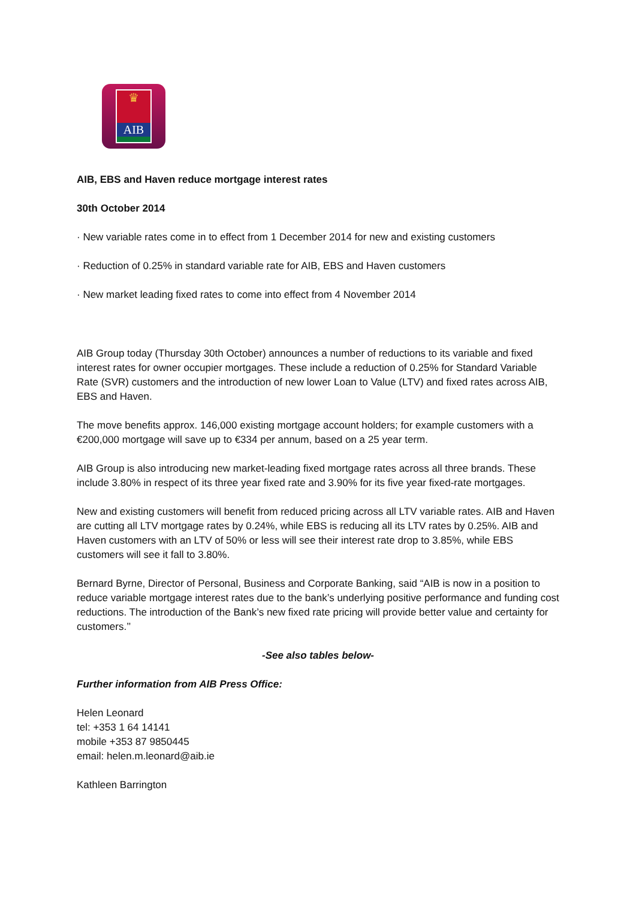♛
AIB
AIB, EBS and Haven reduce mortgage interest rates
30th October 2014
· New variable rates come in to effect from 1 December 2014 for new and existing customers
· Reduction of 0.25% in standard variable rate for AIB, EBS and Haven customers
· New market leading fixed rates to come into effect from 4 November 2014
AIB Group today (Thursday 30th October) announces a number of reductions to its variable and fixed interest rates for owner occupier mortgages. These include a reduction of 0.25% for Standard Variable Rate (SVR) customers and the introduction of new lower Loan to Value (LTV) and fixed rates across AIB, EBS and Haven.
The move benefits approx. 146,000 existing mortgage account holders; for example customers with a €200,000 mortgage will save up to €334 per annum, based on a 25 year term.
AIB Group is also introducing new market-leading fixed mortgage rates across all three brands. These include 3.80% in respect of its three year fixed rate and 3.90% for its five year fixed-rate mortgages.
New and existing customers will benefit from reduced pricing across all LTV variable rates. AIB and Haven are cutting all LTV mortgage rates by 0.24%, while EBS is reducing all its LTV rates by 0.25%. AIB and Haven customers with an LTV of 50% or less will see their interest rate drop to 3.85%, while EBS customers will see it fall to 3.80%.
Bernard Byrne, Director of Personal, Business and Corporate Banking, said “AIB is now in a position to reduce variable mortgage interest rates due to the bank’s underlying positive performance and funding cost reductions. The introduction of the Bank’s new fixed rate pricing will provide better value and certainty for customers.’’
-See also tables below-
Further information from AIB Press Office:
Helen Leonard
tel: +353 1 64 14141
mobile +353 87 9850445
email: helen.m.leonard@aib.ie
Kathleen Barrington